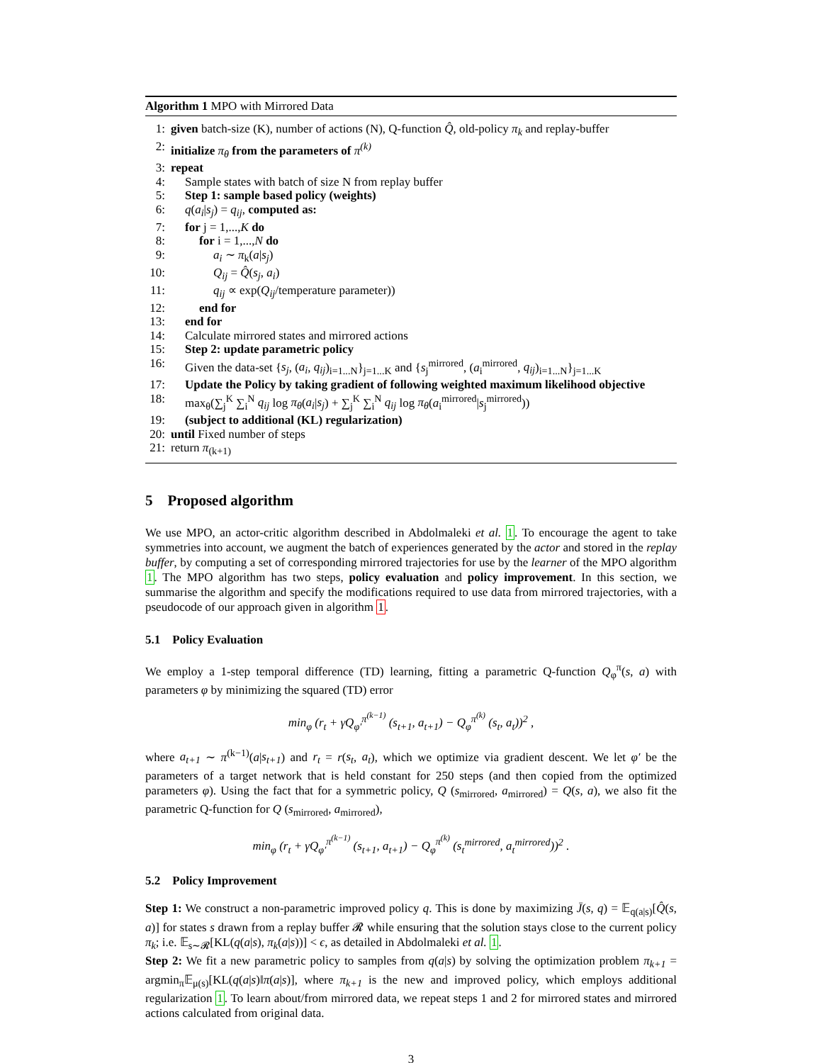Algorithm 1 MPO with Mirrored Data
1: given batch-size (K), number of actions (N), Q-function Q̂, old-policy π<sub>k</sub> and replay-buffer
2: initialize π<sub>θ</sub> from the parameters of π<sup>(k)</sup>
3: repeat
4: Sample states with batch of size N from replay buffer
5: Step 1: sample based policy (weights)
6: q(a<sub>i</sub>|s<sub>j</sub>) = q<sub>ij</sub>, computed as:
7: for j = 1,...,K do
8: for i = 1,...,N do
9: a<sub>i</sub> ∼ π<sub>k</sub>(a|s<sub>j</sub>)
10: Q<sub>ij</sub> = Q̂(s<sub>j</sub>, a<sub>i</sub>)
11: q<sub>ij</sub> ∝ exp(Q<sub>ij</sub>/temperature parameter))
12: end for
13: end for
14: Calculate mirrored states and mirrored actions
15: Step 2: update parametric policy
16: Given the data-set {s<sub>j</sub>, (a<sub>i</sub>, q<sub>ij</sub>)<sub>i=1...N</sub>}<sub>j=1...K</sub> and {s<sub>j</sub><sup>mirrored</sup>, (a<sub>i</sub><sup>mirrored</sup>, q<sub>ij</sub>)<sub>i=1...N</sub>}<sub>j=1...K</sub>
17: Update the Policy by taking gradient of following weighted maximum likelihood objective
18: max<sub>θ</sub>(∑<sub>j</sub><sup>K</sup> ∑<sub>i</sub><sup>N</sup> q<sub>ij</sub> log π<sub>θ</sub>(a<sub>i</sub>|s<sub>j</sub>) + ∑<sub>j</sub><sup>K</sup> ∑<sub>i</sub><sup>N</sup> q<sub>ij</sub> log π<sub>θ</sub>(a<sub>i</sub><sup>mirrored</sup>|s<sub>j</sub><sup>mirrored</sup>))
19: (subject to additional (KL) regularization)
20: until Fixed number of steps
21: return π<sub>(k+1)</sub>
5 Proposed algorithm
We use MPO, an actor-critic algorithm described in Abdolmaleki et al. 1. To encourage the agent to take symmetries into account, we augment the batch of experiences generated by the actor and stored in the replay buffer, by computing a set of corresponding mirrored trajectories for use by the learner of the MPO algorithm 1. The MPO algorithm has two steps, policy evaluation and policy improvement. In this section, we summarise the algorithm and specify the modifications required to use data from mirrored trajectories, with a pseudocode of our approach given in algorithm 1.
5.1 Policy Evaluation
We employ a 1-step temporal difference (TD) learning, fitting a parametric Q-function Q<sub>φ</sub><sup>π</sup>(s, a) with parameters φ by minimizing the squared (TD) error
min<sub>φ</sub> (r<sub>t</sub> + γQ<sub>φ′</sub><sup>π<sup>(k−1)</sup></sup> (s<sub>t+1</sub>, a<sub>t+1</sub>) − Q<sub>φ</sub><sup>π<sup>(k)</sup></sup> (s<sub>t</sub>, a<sub>t</sub>))<sup>2</sup> ,
where a<sub>t+1</sub> ∼ π<sup>(k−1)</sup>(a|s<sub>t+1</sub>) and r<sub>t</sub> = r(s<sub>t</sub>, a<sub>t</sub>), which we optimize via gradient descent. We let φ′ be the parameters of a target network that is held constant for 250 steps (and then copied from the optimized parameters φ). Using the fact that for a symmetric policy, Q (s<sub>mirrored</sub>, a<sub>mirrored</sub>) = Q(s, a), we also fit the parametric Q-function for Q (s<sub>mirrored</sub>, a<sub>mirrored</sub>),
min<sub>φ</sub> (r<sub>t</sub> + γQ<sub>φ′</sub><sup>π<sup>(k−1)</sup></sup> (s<sub>t+1</sub>, a<sub>t+1</sub>) − Q<sub>φ</sub><sup>π<sup>(k)</sup></sup> (s<sub>t</sub><sup>mirrored</sup>, a<sub>t</sub><sup>mirrored</sup>))<sup>2</sup> .
5.2 Policy Improvement
Step 1: We construct a non-parametric improved policy q. This is done by maximizing J̄(s, q) = 𝔼<sub>q(a|s)</sub>[Q̂(s, a)] for states s drawn from a replay buffer 𝓡 while ensuring that the solution stays close to the current policy π<sub>k</sub>; i.e. 𝔼<sub>s∼𝓡</sub>[KL(q(a|s), π<sub>k</sub>(a|s))] < ϵ, as detailed in Abdolmaleki et al. 1.
Step 2: We fit a new parametric policy to samples from q(a|s) by solving the optimization problem π<sub>k+1</sub> = argmin<sub>π</sub>𝔼<sub>μ(s)</sub>[KL(q(a|s)‖π(a|s)], where π<sub>k+1</sub> is the new and improved policy, which employs additional regularization 1. To learn about/from mirrored data, we repeat steps 1 and 2 for mirrored states and mirrored actions calculated from original data.
3